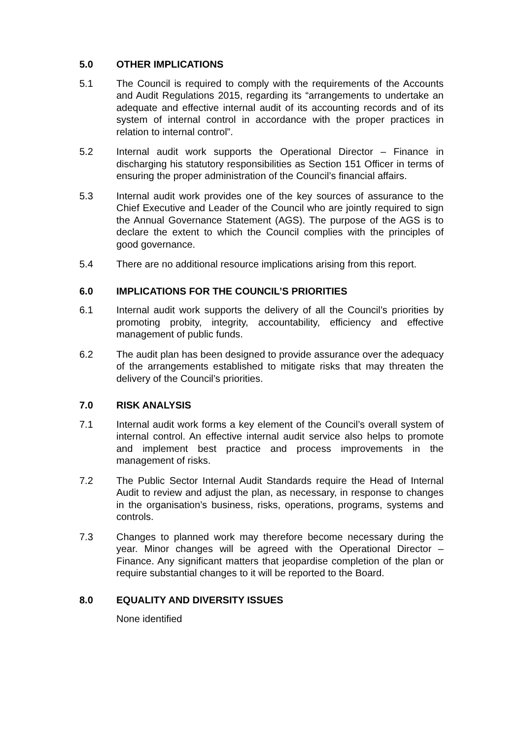5.0 OTHER IMPLICATIONS
5.1 The Council is required to comply with the requirements of the Accounts and Audit Regulations 2015, regarding its “arrangements to undertake an adequate and effective internal audit of its accounting records and of its system of internal control in accordance with the proper practices in relation to internal control”.
5.2 Internal audit work supports the Operational Director – Finance in discharging his statutory responsibilities as Section 151 Officer in terms of ensuring the proper administration of the Council’s financial affairs.
5.3 Internal audit work provides one of the key sources of assurance to the Chief Executive and Leader of the Council who are jointly required to sign the Annual Governance Statement (AGS). The purpose of the AGS is to declare the extent to which the Council complies with the principles of good governance.
5.4 There are no additional resource implications arising from this report.
6.0 IMPLICATIONS FOR THE COUNCIL’S PRIORITIES
6.1 Internal audit work supports the delivery of all the Council’s priorities by promoting probity, integrity, accountability, efficiency and effective management of public funds.
6.2 The audit plan has been designed to provide assurance over the adequacy of the arrangements established to mitigate risks that may threaten the delivery of the Council’s priorities.
7.0 RISK ANALYSIS
7.1 Internal audit work forms a key element of the Council’s overall system of internal control. An effective internal audit service also helps to promote and implement best practice and process improvements in the management of risks.
7.2 The Public Sector Internal Audit Standards require the Head of Internal Audit to review and adjust the plan, as necessary, in response to changes in the organisation’s business, risks, operations, programs, systems and controls.
7.3 Changes to planned work may therefore become necessary during the year. Minor changes will be agreed with the Operational Director – Finance. Any significant matters that jeopardise completion of the plan or require substantial changes to it will be reported to the Board.
8.0 EQUALITY AND DIVERSITY ISSUES
None identified